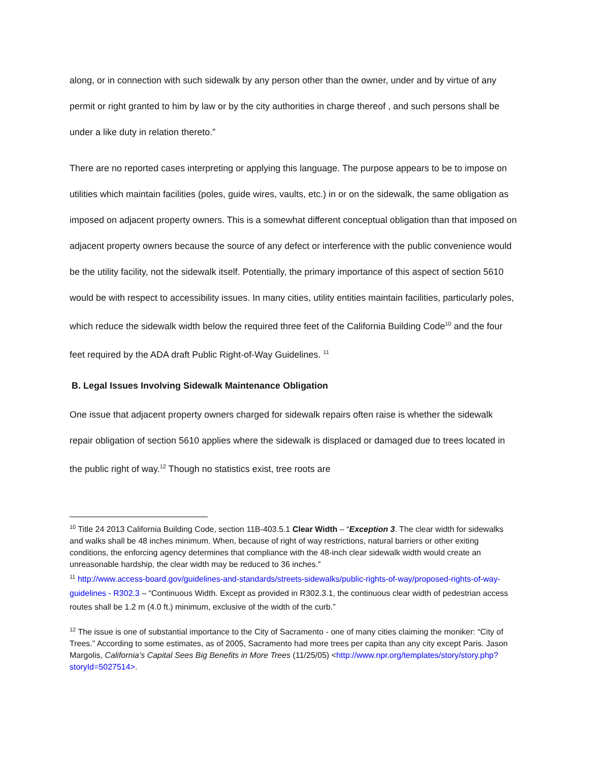along, or in connection with such sidewalk by any person other than the owner, under and by virtue of any permit or right granted to him by law or by the city authorities in charge thereof , and such persons shall be under a like duty in relation thereto.”
There are no reported cases interpreting or applying this language. The purpose appears to be to impose on utilities which maintain facilities (poles, guide wires, vaults, etc.) in or on the sidewalk, the same obligation as imposed on adjacent property owners. This is a somewhat different conceptual obligation than that imposed on adjacent property owners because the source of any defect or interference with the public convenience would be the utility facility, not the sidewalk itself. Potentially, the primary importance of this aspect of section 5610 would be with respect to accessibility issues. In many cities, utility entities maintain facilities, particularly poles, which reduce the sidewalk width below the required three feet of the California Building Code<sup>10</sup> and the four feet required by the ADA draft Public Right-of-Way Guidelines. <sup>11</sup>
B. Legal Issues Involving Sidewalk Maintenance Obligation
One issue that adjacent property owners charged for sidewalk repairs often raise is whether the sidewalk repair obligation of section 5610 applies where the sidewalk is displaced or damaged due to trees located in the public right of way.<sup>12</sup> Though no statistics exist, tree roots are
<sup>10</sup> Title 24 2013 California Building Code, section 11B-403.5.1 Clear Width – “Exception 3. The clear width for sidewalks and walks shall be 48 inches minimum. When, because of right of way restrictions, natural barriers or other exiting conditions, the enforcing agency determines that compliance with the 48-inch clear sidewalk width would create an unreasonable hardship, the clear width may be reduced to 36 inches.”
<sup>11</sup> http://www.access-board.gov/guidelines-and-standards/streets-sidewalks/public-rights-of-way/proposed-rights-of-way-guidelines - R302.3 – “Continuous Width. Except as provided in R302.3.1, the continuous clear width of pedestrian access routes shall be 1.2 m (4.0 ft.) minimum, exclusive of the width of the curb.”
<sup>12</sup> The issue is one of substantial importance to the City of Sacramento - one of many cities claiming the moniker: “City of Trees.” According to some estimates, as of 2005, Sacramento had more trees per capita than any city except Paris. Jason Margolis, California’s Capital Sees Big Benefits in More Trees (11/25/05) <http://www.npr.org/templates/story/story.php?storyId=5027514>.